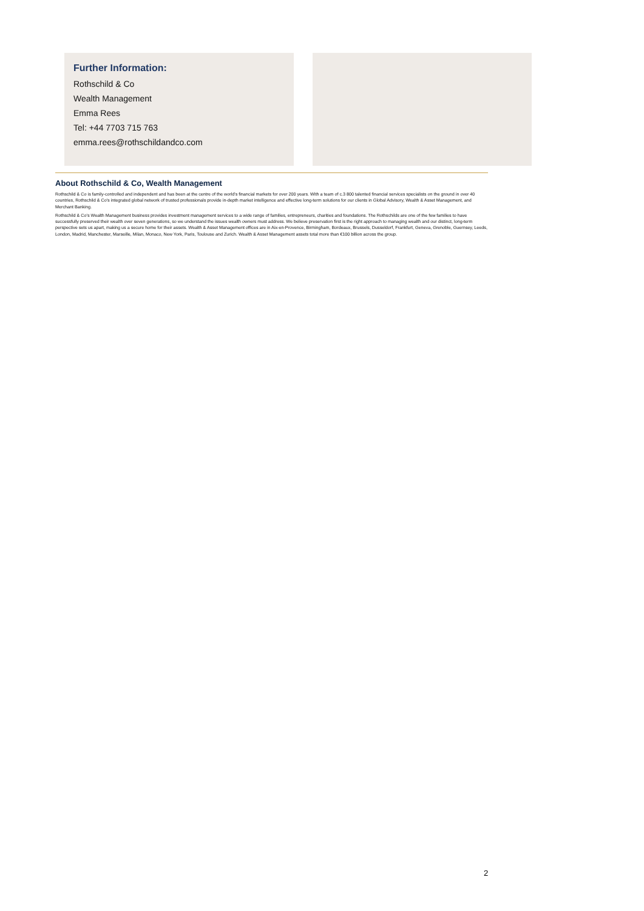Further Information:
Rothschild & Co
Wealth Management
Emma Rees
Tel: +44 7703 715 763
emma.rees@rothschildandco.com
About Rothschild & Co, Wealth Management
Rothschild & Co is family-controlled and independent and has been at the centre of the world's financial markets for over 200 years. With a team of c.3 800 talented financial services specialists on the ground in over 40 countries, Rothschild & Co's integrated global network of trusted professionals provide in-depth market intelligence and effective long-term solutions for our clients in Global Advisory, Wealth & Asset Management, and Merchant Banking.
Rothschild & Co's Wealth Management business provides investment management services to a wide range of families, entrepreneurs, charities and foundations. The Rothschilds are one of the few families to have successfully preserved their wealth over seven generations, so we understand the issues wealth owners must address. We believe preservation first is the right approach to managing wealth and our distinct, long-term perspective sets us apart, making us a secure home for their assets. Wealth & Asset Management offices are in Aix-en-Provence, Birmingham, Bordeaux, Brussels, Dusseldorf, Frankfurt, Geneva, Grenoble, Guernsey, Leeds, London, Madrid, Manchester, Marseille, Milan, Monaco, New York, Paris, Toulouse and Zurich. Wealth & Asset Management assets total more than €100 billion across the group.
2